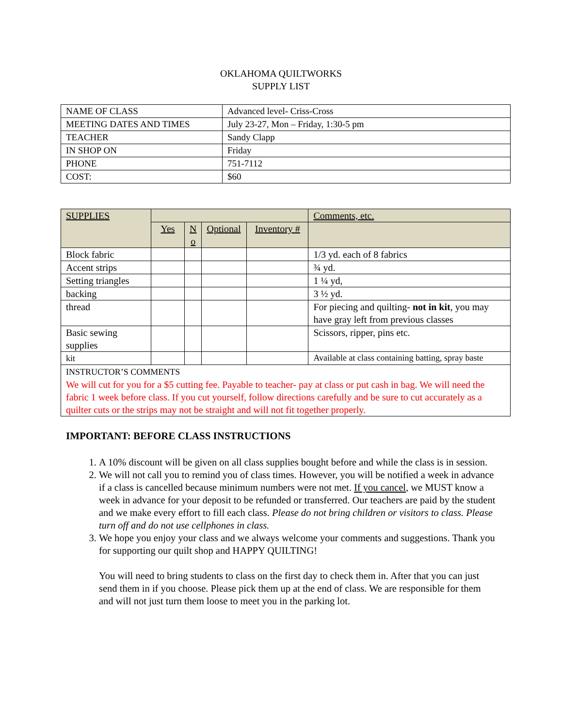OKLAHOMA QUILTWORKS
SUPPLY LIST
| NAME OF CLASS | Advanced level- Criss-Cross |
| MEETING DATES AND TIMES | July 23-27, Mon – Friday, 1:30-5 pm |
| TEACHER | Sandy Clapp |
| IN SHOP ON | Friday |
| PHONE | 751-7112 |
| COST: | $60 |
| SUPPLIES | | | | | Comments, etc. |
| | Yes | N o | Optional | Inventory # | |
| Block fabric | | | | | 1/3 yd. each of 8 fabrics |
| Accent strips | | | | | ¾ yd. |
| Setting triangles | | | | | 1 ¼ yd, |
| backing | | | | | 3 ½ yd. |
| thread | | | | | For piecing and quilting- not in kit , you may have gray left from previous classes |
| Basic sewing supplies | | | | | Scissors, ripper, pins etc. |
| kit | | | | | Available at class containing batting, spray baste |
| INSTRUCTOR’S COMMENTS We will cut for you for a $5 cutting fee. Payable to teacher- pay at class or put cash in bag. We will need the fabric 1 week before class. If you cut yourself, follow directions carefully and be sure to cut accurately as a quilter cuts or the strips may not be straight and will not fit together properly. | | | | | |
IMPORTANT: BEFORE CLASS INSTRUCTIONS
1. A 10% discount will be given on all class supplies bought before and while the class is in session.
2. We will not call you to remind you of class times. However, you will be notified a week in advance if a class is cancelled because minimum numbers were not met. If you cancel, we MUST know a week in advance for your deposit to be refunded or transferred. Our teachers are paid by the student and we make every effort to fill each class. Please do not bring children or visitors to class. Please turn off and do not use cellphones in class.
3. We hope you enjoy your class and we always welcome your comments and suggestions. Thank you for supporting our quilt shop and HAPPY QUILTING!
You will need to bring students to class on the first day to check them in. After that you can just send them in if you choose. Please pick them up at the end of class. We are responsible for them and will not just turn them loose to meet you in the parking lot.